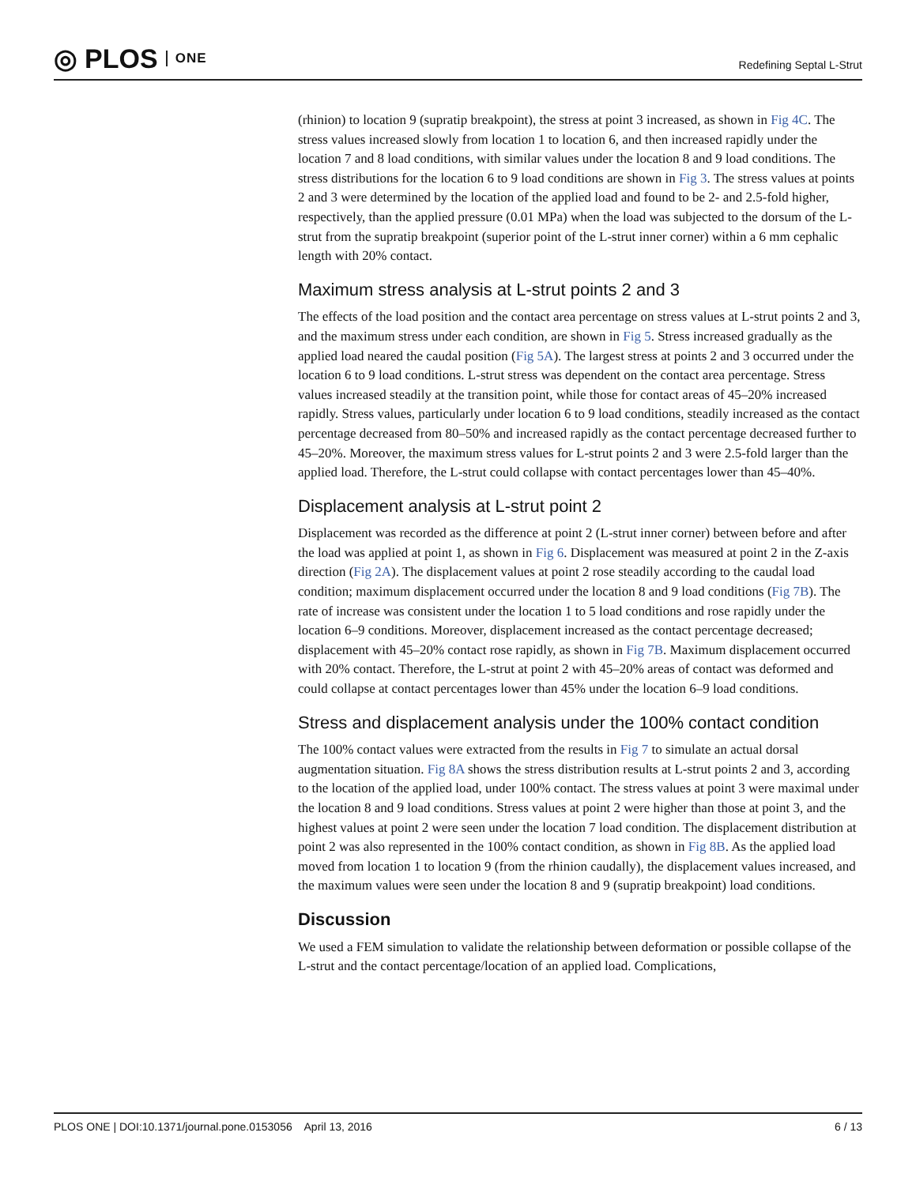◎ PLOS ONE
Redefining Septal L-Strut
(rhinion) to location 9 (supratip breakpoint), the stress at point 3 increased, as shown in Fig 4C. The stress values increased slowly from location 1 to location 6, and then increased rapidly under the location 7 and 8 load conditions, with similar values under the location 8 and 9 load conditions. The stress distributions for the location 6 to 9 load conditions are shown in Fig 3. The stress values at points 2 and 3 were determined by the location of the applied load and found to be 2- and 2.5-fold higher, respectively, than the applied pressure (0.01 MPa) when the load was subjected to the dorsum of the L-strut from the supratip breakpoint (superior point of the L-strut inner corner) within a 6 mm cephalic length with 20% contact.
Maximum stress analysis at L-strut points 2 and 3
The effects of the load position and the contact area percentage on stress values at L-strut points 2 and 3, and the maximum stress under each condition, are shown in Fig 5. Stress increased gradually as the applied load neared the caudal position (Fig 5A). The largest stress at points 2 and 3 occurred under the location 6 to 9 load conditions. L-strut stress was dependent on the contact area percentage. Stress values increased steadily at the transition point, while those for contact areas of 45–20% increased rapidly. Stress values, particularly under location 6 to 9 load conditions, steadily increased as the contact percentage decreased from 80–50% and increased rapidly as the contact percentage decreased further to 45–20%. Moreover, the maximum stress values for L-strut points 2 and 3 were 2.5-fold larger than the applied load. Therefore, the L-strut could collapse with contact percentages lower than 45–40%.
Displacement analysis at L-strut point 2
Displacement was recorded as the difference at point 2 (L-strut inner corner) between before and after the load was applied at point 1, as shown in Fig 6. Displacement was measured at point 2 in the Z-axis direction (Fig 2A). The displacement values at point 2 rose steadily according to the caudal load condition; maximum displacement occurred under the location 8 and 9 load conditions (Fig 7B). The rate of increase was consistent under the location 1 to 5 load conditions and rose rapidly under the location 6–9 conditions. Moreover, displacement increased as the contact percentage decreased; displacement with 45–20% contact rose rapidly, as shown in Fig 7B. Maximum displacement occurred with 20% contact. Therefore, the L-strut at point 2 with 45–20% areas of contact was deformed and could collapse at contact percentages lower than 45% under the location 6–9 load conditions.
Stress and displacement analysis under the 100% contact condition
The 100% contact values were extracted from the results in Fig 7 to simulate an actual dorsal augmentation situation. Fig 8A shows the stress distribution results at L-strut points 2 and 3, according to the location of the applied load, under 100% contact. The stress values at point 3 were maximal under the location 8 and 9 load conditions. Stress values at point 2 were higher than those at point 3, and the highest values at point 2 were seen under the location 7 load condition. The displacement distribution at point 2 was also represented in the 100% contact condition, as shown in Fig 8B. As the applied load moved from location 1 to location 9 (from the rhinion caudally), the displacement values increased, and the maximum values were seen under the location 8 and 9 (supratip breakpoint) load conditions.
Discussion
We used a FEM simulation to validate the relationship between deformation or possible collapse of the L-strut and the contact percentage/location of an applied load. Complications,
PLOS ONE | DOI:10.1371/journal.pone.0153056 April 13, 2016 6 / 13